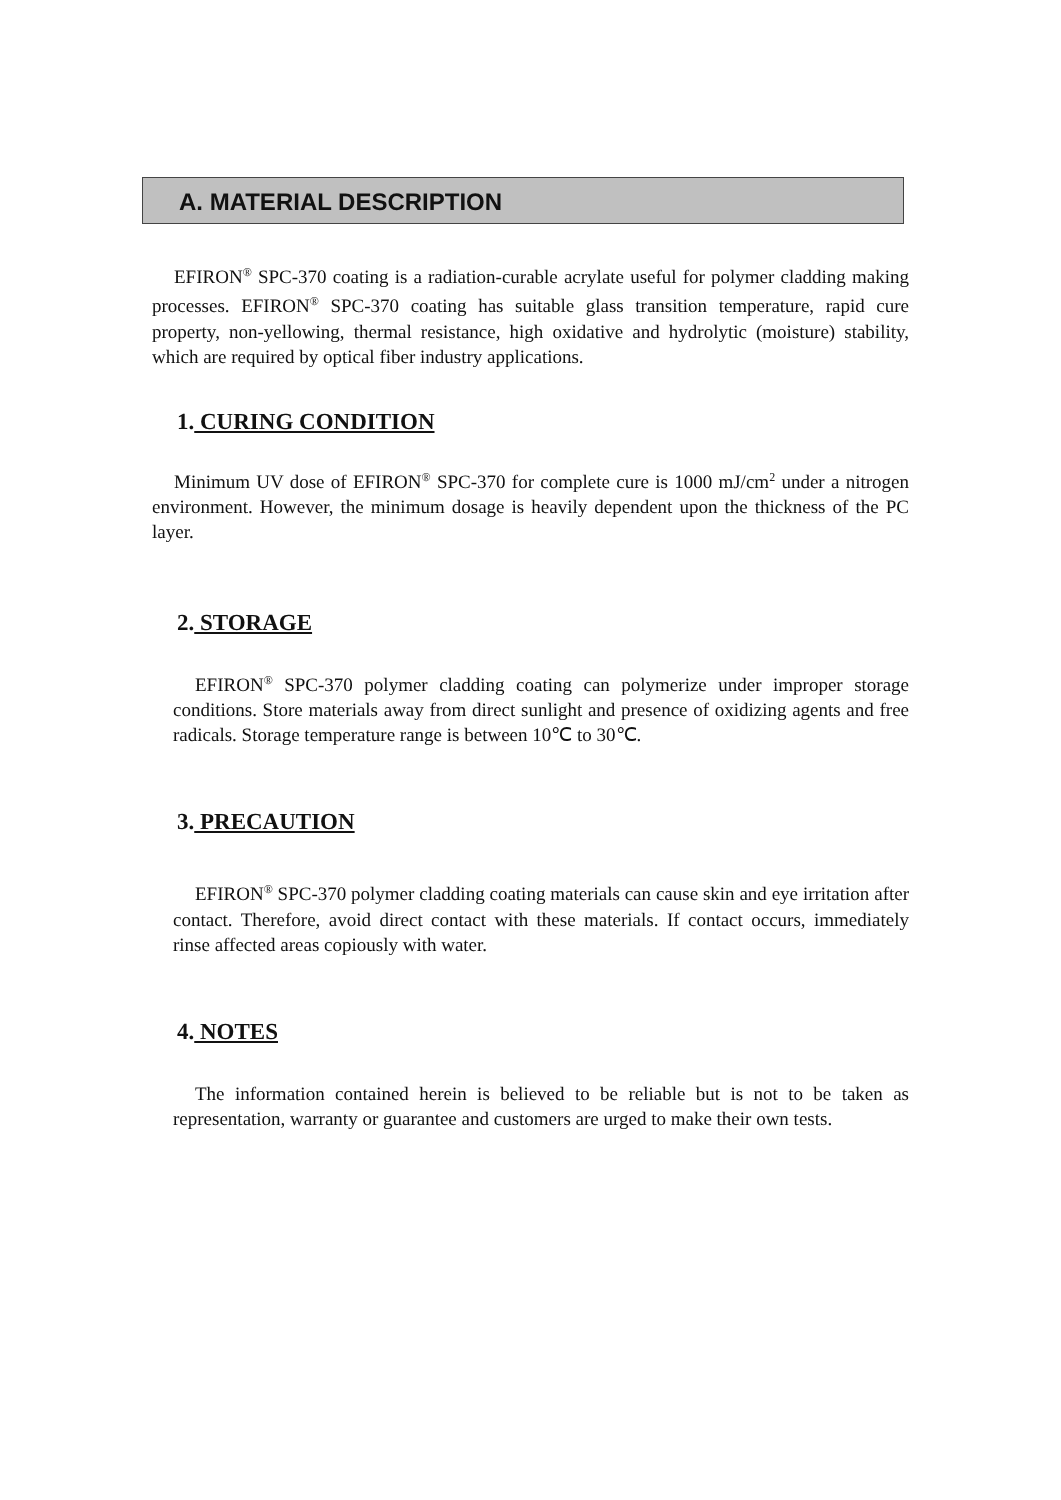A. MATERIAL DESCRIPTION
EFIRON<sup>®</sup> SPC-370 coating is a radiation-curable acrylate useful for polymer cladding making processes. EFIRON<sup>®</sup> SPC-370 coating has suitable glass transition temperature, rapid cure property, non-yellowing, thermal resistance, high oxidative and hydrolytic (moisture) stability, which are required by optical fiber industry applications.
1. CURING CONDITION
Minimum UV dose of EFIRON<sup>®</sup> SPC-370 for complete cure is 1000 mJ/cm<sup>2</sup> under a nitrogen environment. However, the minimum dosage is heavily dependent upon the thickness of the PC layer.
2. STORAGE
EFIRON<sup>®</sup> SPC-370 polymer cladding coating can polymerize under improper storage conditions. Store materials away from direct sunlight and presence of oxidizing agents and free radicals. Storage temperature range is between 10℃ to 30℃.
3. PRECAUTION
EFIRON<sup>®</sup> SPC-370 polymer cladding coating materials can cause skin and eye irritation after contact. Therefore, avoid direct contact with these materials. If contact occurs, immediately rinse affected areas copiously with water.
4. NOTES
The information contained herein is believed to be reliable but is not to be taken as representation, warranty or guarantee and customers are urged to make their own tests.